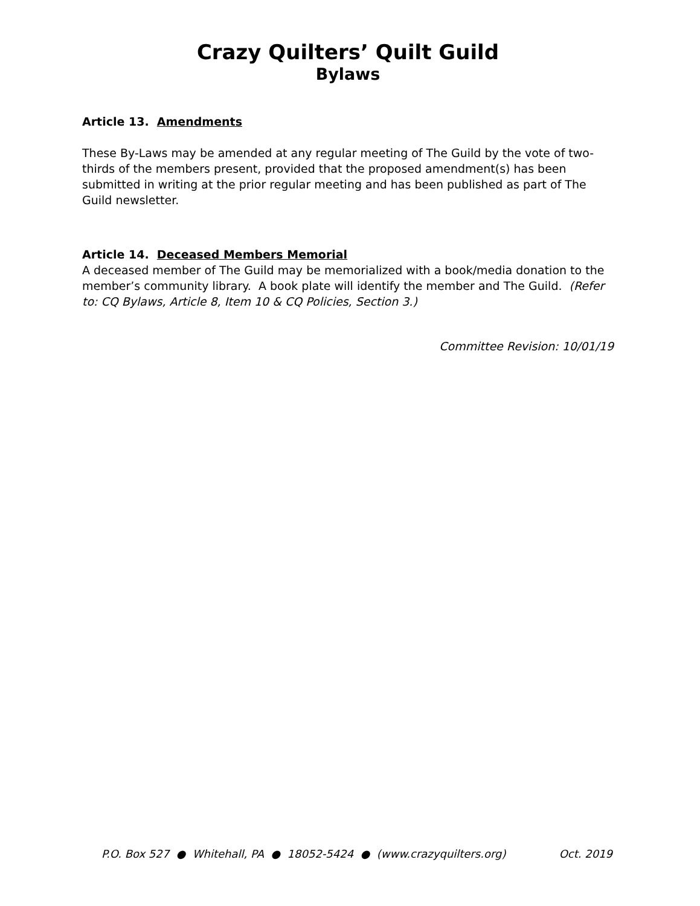Crazy Quilters’ Quilt Guild
Bylaws
Article 13. Amendments
These By-Laws may be amended at any regular meeting of The Guild by the vote of two-thirds of the members present, provided that the proposed amendment(s) has been submitted in writing at the prior regular meeting and has been published as part of The Guild newsletter.
Article 14. Deceased Members Memorial
A deceased member of The Guild may be memorialized with a book/media donation to the member’s community library. A book plate will identify the member and The Guild. (Refer to: CQ Bylaws, Article 8, Item 10 & CQ Policies, Section 3.)
Committee Revision: 10/01/19
P.O. Box 527 ● Whitehall, PA ● 18052-5424 ● (www.crazyquilters.org) Oct. 2019